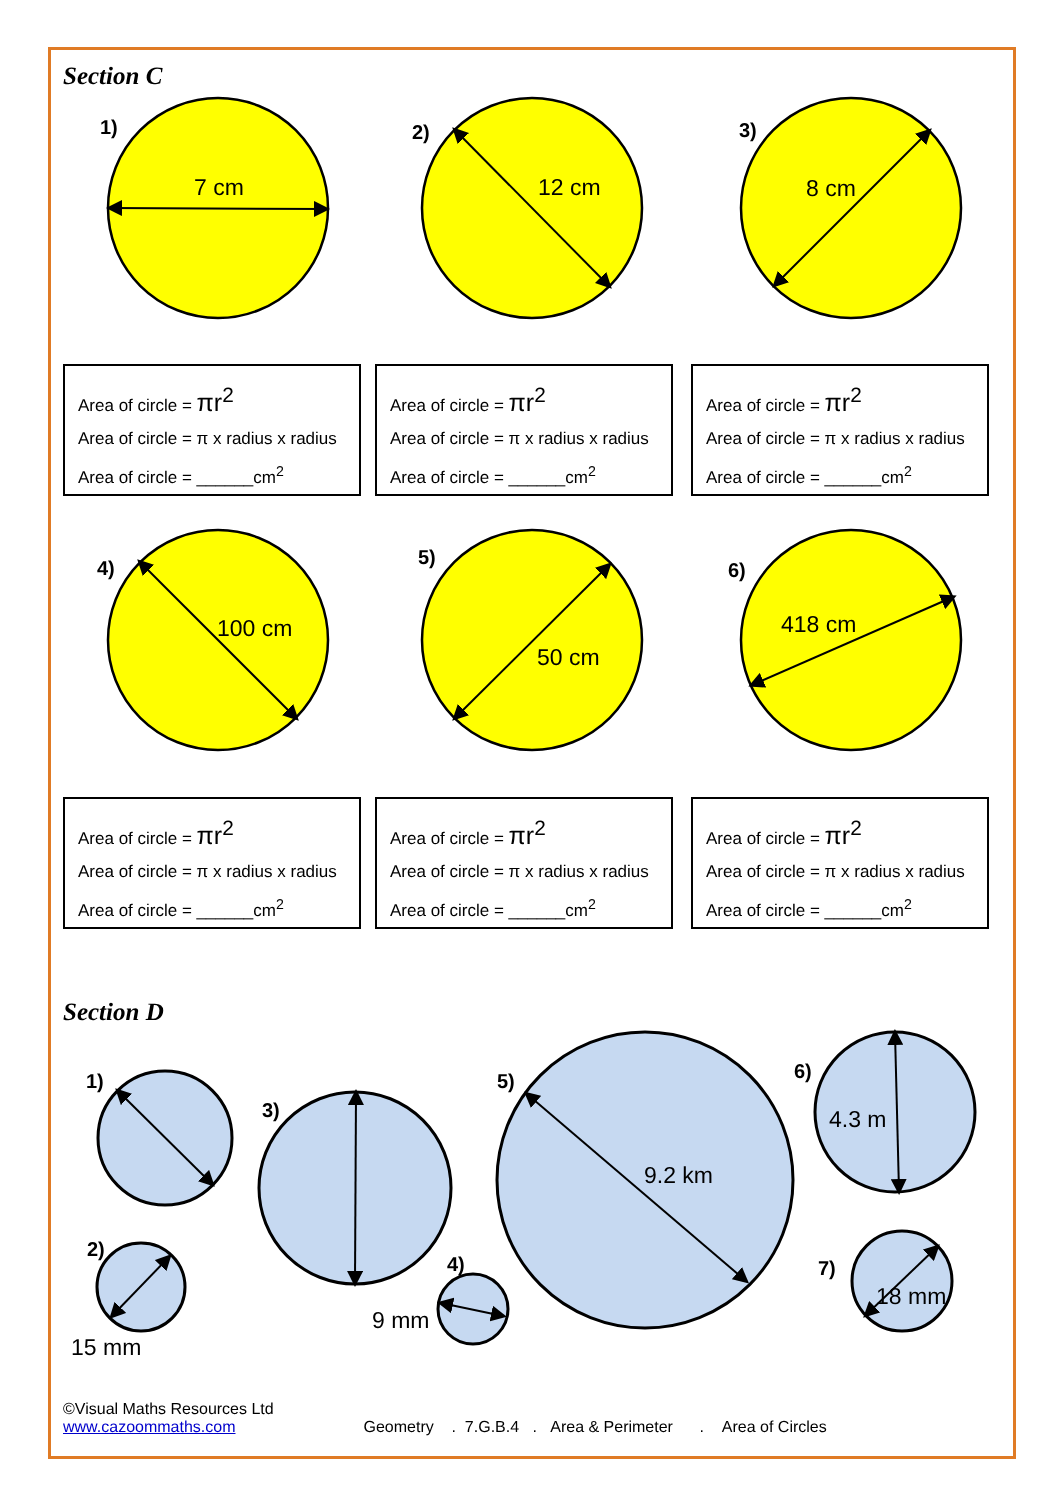Section C
1) 2) 3)
7 cm 12 cm 8 cm
4) 5)
6)
100 cm
50 cm
418 cm
Area of circle = πr<sup>2</sup>
Area of circle = π x radius x radius
Area of circle = ______cm<sup>2</sup>
Area of circle = πr<sup>2</sup>
Area of circle = π x radius x radius
Area of circle = ______cm<sup>2</sup>
Area of circle = πr<sup>2</sup>
Area of circle = π x radius x radius
Area of circle = ______cm<sup>2</sup>
Area of circle = πr<sup>2</sup>
Area of circle = π x radius x radius
Area of circle = ______cm<sup>2</sup>
Area of circle = πr<sup>2</sup>
Area of circle = π x radius x radius
Area of circle = ______cm<sup>2</sup>
Area of circle = πr<sup>2</sup>
Area of circle = π x radius x radius
Area of circle = ______cm<sup>2</sup>
Section D
1)
2)
3)
4)
5) 6)
7)
15 mm
9 mm
9.2 km
4.3 m
18 mm
©Visual Maths Resources Ltd
www.cazoommaths.com Geometry . 7.G.B.4 . Area & Perimeter . Area of Circles